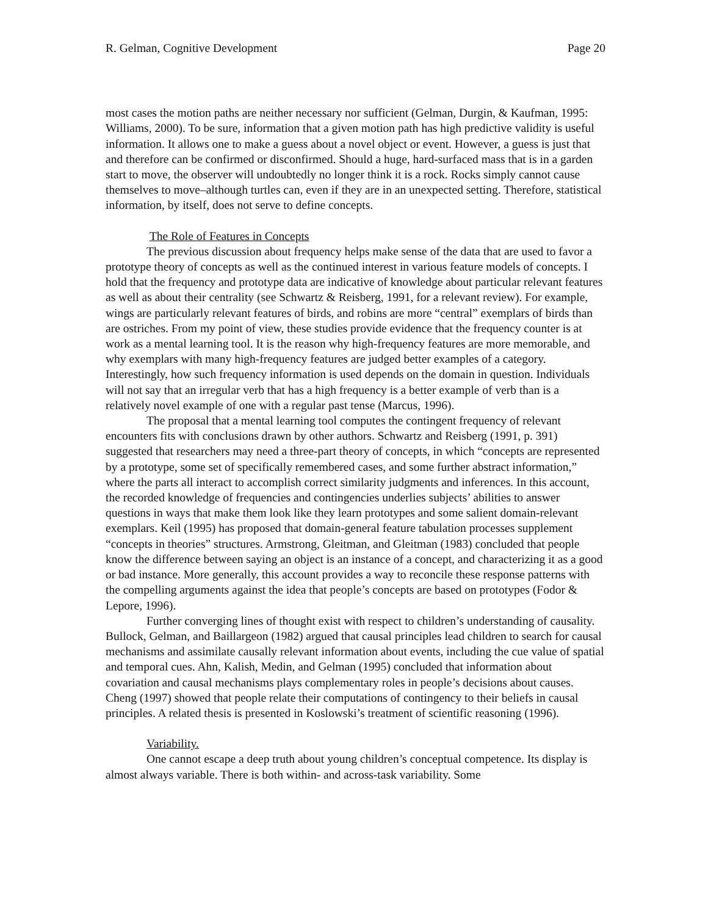R. Gelman, Cognitive Development Page 20
most cases the motion paths are neither necessary nor sufficient (Gelman, Durgin, & Kaufman, 1995: Williams, 2000). To be sure, information that a given motion path has high predictive validity is useful information. It allows one to make a guess about a novel object or event. However, a guess is just that and therefore can be confirmed or disconfirmed. Should a huge, hard-surfaced mass that is in a garden start to move, the observer will undoubtedly no longer think it is a rock. Rocks simply cannot cause themselves to move–although turtles can, even if they are in an unexpected setting. Therefore, statistical information, by itself, does not serve to define concepts.
The Role of Features in Concepts
The previous discussion about frequency helps make sense of the data that are used to favor a prototype theory of concepts as well as the continued interest in various feature models of concepts. I hold that the frequency and prototype data are indicative of knowledge about particular relevant features as well as about their centrality (see Schwartz & Reisberg, 1991, for a relevant review). For example, wings are particularly relevant features of birds, and robins are more “central” exemplars of birds than are ostriches. From my point of view, these studies provide evidence that the frequency counter is at work as a mental learning tool. It is the reason why high-frequency features are more memorable, and why exemplars with many high-frequency features are judged better examples of a category. Interestingly, how such frequency information is used depends on the domain in question. Individuals will not say that an irregular verb that has a high frequency is a better example of verb than is a relatively novel example of one with a regular past tense (Marcus, 1996).
The proposal that a mental learning tool computes the contingent frequency of relevant encounters fits with conclusions drawn by other authors. Schwartz and Reisberg (1991, p. 391) suggested that researchers may need a three-part theory of concepts, in which “concepts are represented by a prototype, some set of specifically remembered cases, and some further abstract information,” where the parts all interact to accomplish correct similarity judgments and inferences. In this account, the recorded knowledge of frequencies and contingencies underlies subjects’ abilities to answer questions in ways that make them look like they learn prototypes and some salient domain-relevant exemplars. Keil (1995) has proposed that domain-general feature tabulation processes supplement “concepts in theories” structures. Armstrong, Gleitman, and Gleitman (1983) concluded that people know the difference between saying an object is an instance of a concept, and characterizing it as a good or bad instance. More generally, this account provides a way to reconcile these response patterns with the compelling arguments against the idea that people’s concepts are based on prototypes (Fodor & Lepore, 1996).
Further converging lines of thought exist with respect to children’s understanding of causality. Bullock, Gelman, and Baillargeon (1982) argued that causal principles lead children to search for causal mechanisms and assimilate causally relevant information about events, including the cue value of spatial and temporal cues. Ahn, Kalish, Medin, and Gelman (1995) concluded that information about covariation and causal mechanisms plays complementary roles in people’s decisions about causes. Cheng (1997) showed that people relate their computations of contingency to their beliefs in causal principles. A related thesis is presented in Koslowski’s treatment of scientific reasoning (1996).
Variability.
One cannot escape a deep truth about young children’s conceptual competence. Its display is almost always variable. There is both within- and across-task variability. Some